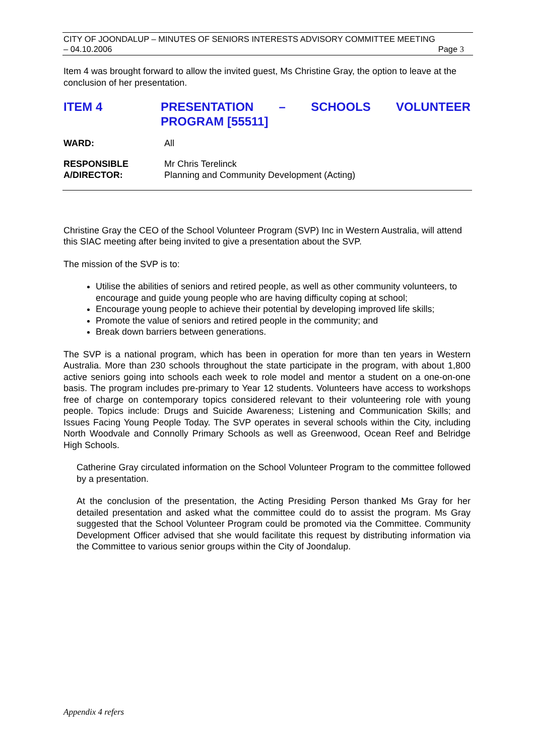CITY OF JOONDALUP – MINUTES OF SENIORS INTERESTS ADVISORY COMMITTEE MEETING
– 04.10.2006 Page 3
Item 4 was brought forward to allow the invited guest, Ms Christine Gray, the option to leave at the conclusion of her presentation.
ITEM 4 PRESENTATION – SCHOOLS VOLUNTEER PROGRAM [55511]
WARD: All
RESPONSIBLE
A/DIRECTOR:
Mr Chris Terelinck
Planning and Community Development (Acting)
Christine Gray the CEO of the School Volunteer Program (SVP) Inc in Western Australia, will attend this SIAC meeting after being invited to give a presentation about the SVP.
The mission of the SVP is to:
Utilise the abilities of seniors and retired people, as well as other community volunteers, to encourage and guide young people who are having difficulty coping at school;
Encourage young people to achieve their potential by developing improved life skills;
Promote the value of seniors and retired people in the community; and
Break down barriers between generations.
The SVP is a national program, which has been in operation for more than ten years in Western Australia. More than 230 schools throughout the state participate in the program, with about 1,800 active seniors going into schools each week to role model and mentor a student on a one-on-one basis. The program includes pre-primary to Year 12 students. Volunteers have access to workshops free of charge on contemporary topics considered relevant to their volunteering role with young people. Topics include: Drugs and Suicide Awareness; Listening and Communication Skills; and Issues Facing Young People Today. The SVP operates in several schools within the City, including North Woodvale and Connolly Primary Schools as well as Greenwood, Ocean Reef and Belridge High Schools.
Catherine Gray circulated information on the School Volunteer Program to the committee followed by a presentation.
At the conclusion of the presentation, the Acting Presiding Person thanked Ms Gray for her detailed presentation and asked what the committee could do to assist the program. Ms Gray suggested that the School Volunteer Program could be promoted via the Committee. Community Development Officer advised that she would facilitate this request by distributing information via the Committee to various senior groups within the City of Joondalup.
Appendix 4 refers